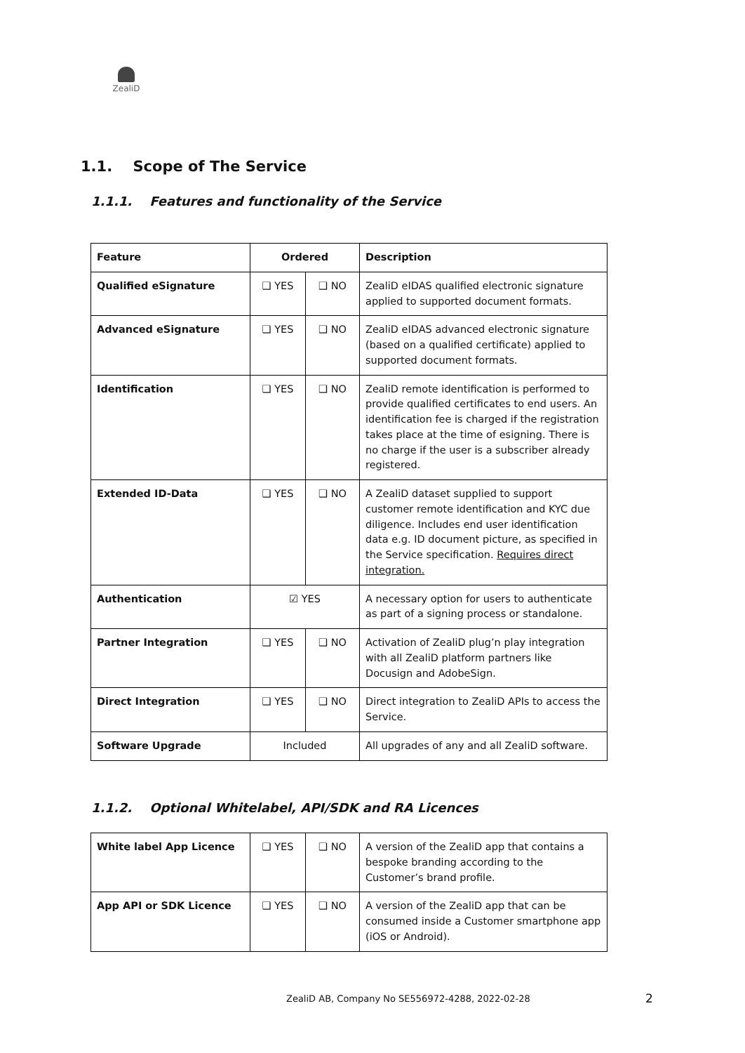ZealiD
1.1. Scope of The Service
1.1.1. Features and functionality of the Service
| Feature | Ordered | | Description |
| --- | --- | --- | --- |
| Qualified eSignature | ❑ YES | ❑ NO | ZealiD eIDAS qualified electronic signature applied to supported document formats. |
| Advanced eSignature | ❑ YES | ❑ NO | ZealiD eIDAS advanced electronic signature (based on a qualified certificate) applied to supported document formats. |
| Identification | ❑ YES | ❑ NO | ZealiD remote identification is performed to provide qualified certificates to end users. An identification fee is charged if the registration takes place at the time of esigning. There is no charge if the user is a subscriber already registered. |
| Extended ID-Data | ❑ YES | ❑ NO | A ZealiD dataset supplied to support customer remote identification and KYC due diligence. Includes end user identification data e.g. ID document picture, as specified in the Service specification. Requires direct integration. |
| Authentication | ☑ YES | | A necessary option for users to authenticate as part of a signing process or standalone. |
| Partner Integration | ❑ YES | ❑ NO | Activation of ZealiD plug’n play integration with all ZealiD platform partners like Docusign and AdobeSign. |
| Direct Integration | ❑ YES | ❑ NO | Direct integration to ZealiD APIs to access the Service. |
| Software Upgrade | Included | | All upgrades of any and all ZealiD software. |
1.1.2. Optional Whitelabel, API/SDK and RA Licences
| White label App Licence | ❑ YES | ❑ NO | A version of the ZealiD app that contains a bespoke branding according to the Customer’s brand profile. |
| App API or SDK Licence | ❑ YES | ❑ NO | A version of the ZealiD app that can be consumed inside a Customer smartphone app (iOS or Android). |
ZealiD AB, Company No SE556972-4288, 2022-02-28
2